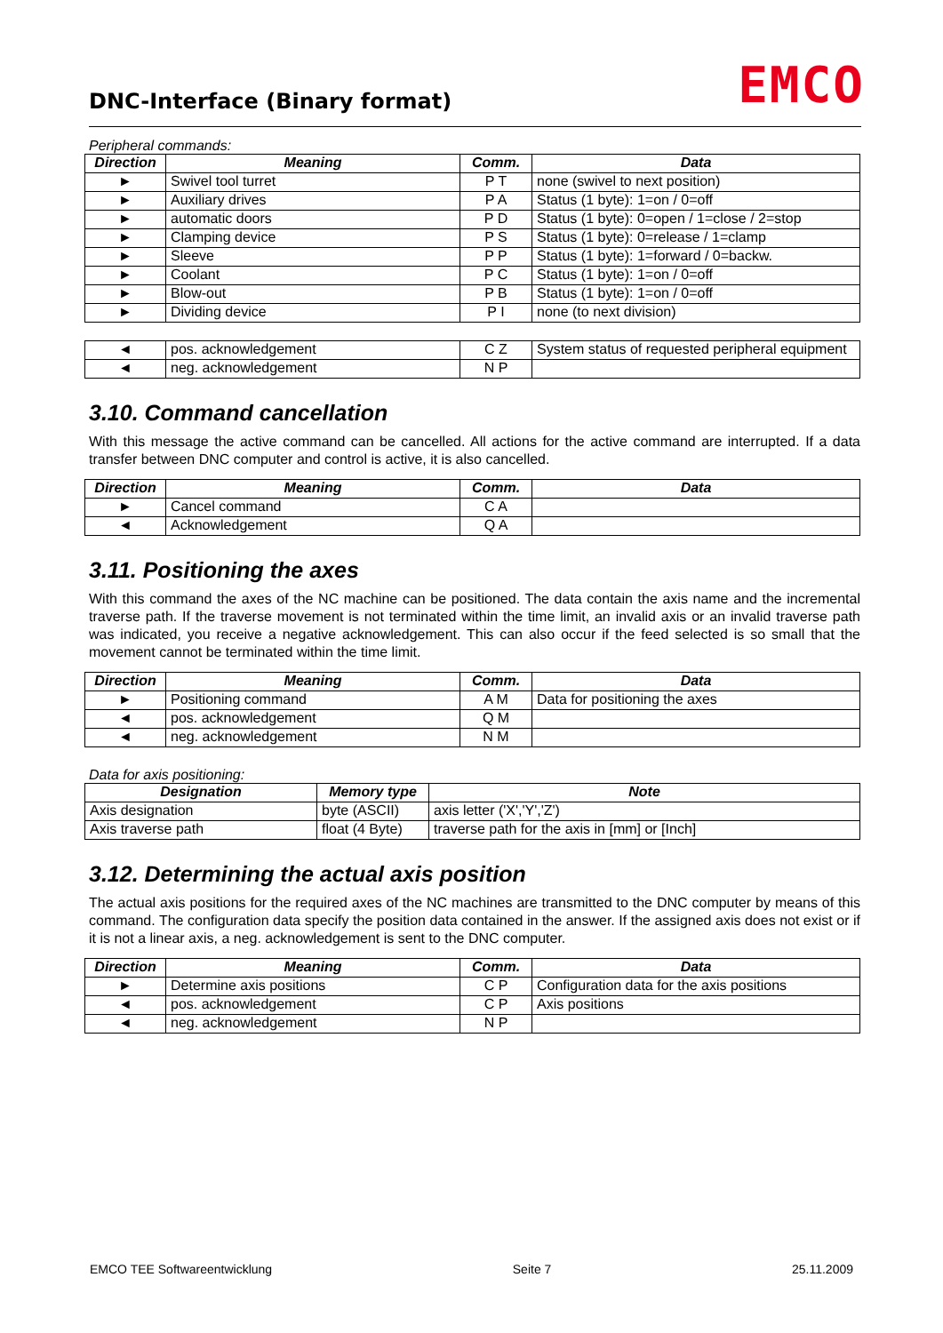DNC-Interface (Binary format) EMCO
Peripheral commands:
| Direction | Meaning | Comm. | Data |
| --- | --- | --- | --- |
| ► | Swivel tool turret | P T | none (swivel to next position) |
| ► | Auxiliary drives | P A | Status (1 byte): 1=on / 0=off |
| ► | automatic doors | P D | Status (1 byte): 0=open / 1=close / 2=stop |
| ► | Clamping device | P S | Status (1 byte): 0=release / 1=clamp |
| ► | Sleeve | P P | Status (1 byte): 1=forward / 0=backw. |
| ► | Coolant | P C | Status (1 byte): 1=on / 0=off |
| ► | Blow-out | P B | Status (1 byte): 1=on / 0=off |
| ► | Dividing device | P I | none (to next division) |
| ◄ | pos. acknowledgement | C Z | System status of requested peripheral equipment |
| ◄ | neg. acknowledgement | N P | |
3.10. Command cancellation
With this message the active command can be cancelled. All actions for the active command are interrupted. If a data transfer between DNC computer and control is active, it is also cancelled.
| Direction | Meaning | Comm. | Data |
| --- | --- | --- | --- |
| ► | Cancel command | C A | |
| ◄ | Acknowledgement | Q A | |
3.11. Positioning the axes
With this command the axes of the NC machine can be positioned. The data contain the axis name and the incremental traverse path. If the traverse movement is not terminated within the time limit, an invalid axis or an invalid traverse path was indicated, you receive a negative acknowledgement. This can also occur if the feed selected is so small that the movement cannot be terminated within the time limit.
| Direction | Meaning | Comm. | Data |
| --- | --- | --- | --- |
| ► | Positioning command | A M | Data for positioning the axes |
| ◄ | pos. acknowledgement | Q M | |
| ◄ | neg. acknowledgement | N M | |
Data for axis positioning:
| Designation | Memory type | Note |
| --- | --- | --- |
| Axis designation | byte (ASCII) | axis letter ('X','Y','Z') |
| Axis traverse path | float (4 Byte) | traverse path for the axis in [mm] or [Inch] |
3.12. Determining the actual axis position
The actual axis positions for the required axes of the NC machines are transmitted to the DNC computer by means of this command. The configuration data specify the position data contained in the answer. If the assigned axis does not exist or if it is not a linear axis, a neg. acknowledgement is sent to the DNC computer.
| Direction | Meaning | Comm. | Data |
| --- | --- | --- | --- |
| ► | Determine axis positions | C P | Configuration data for the axis positions |
| ◄ | pos. acknowledgement | C P | Axis positions |
| ◄ | neg. acknowledgement | N P | |
EMCO TEE Softwareentwicklung Seite 7 25.11.2009